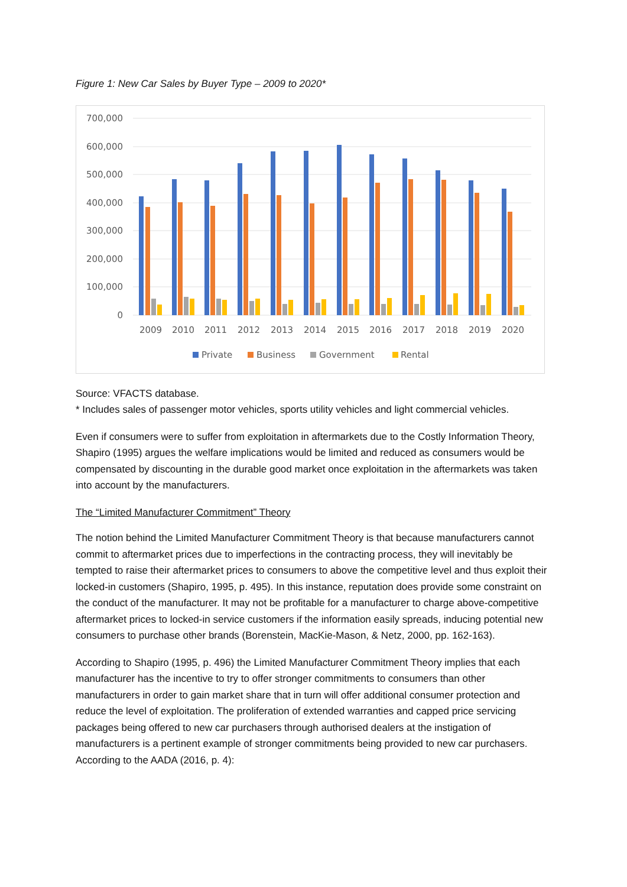Figure 1: New Car Sales by Buyer Type – 2009 to 2020*
700,000
600,000
500,000
400,000
300,000
200,000
100,000
0
2009
2010
2011
2012
2013
2014
2015
2016
2017
2018
2019
2020
Private
Business
Government
Rental
Source: VFACTS database.
* Includes sales of passenger motor vehicles, sports utility vehicles and light commercial vehicles.
Even if consumers were to suffer from exploitation in aftermarkets due to the Costly Information Theory, Shapiro (1995) argues the welfare implications would be limited and reduced as consumers would be compensated by discounting in the durable good market once exploitation in the aftermarkets was taken into account by the manufacturers.
The “Limited Manufacturer Commitment” Theory
The notion behind the Limited Manufacturer Commitment Theory is that because manufacturers cannot commit to aftermarket prices due to imperfections in the contracting process, they will inevitably be tempted to raise their aftermarket prices to consumers to above the competitive level and thus exploit their locked-in customers (Shapiro, 1995, p. 495). In this instance, reputation does provide some constraint on the conduct of the manufacturer. It may not be profitable for a manufacturer to charge above-competitive aftermarket prices to locked-in service customers if the information easily spreads, inducing potential new consumers to purchase other brands (Borenstein, MacKie-Mason, & Netz, 2000, pp. 162-163).
According to Shapiro (1995, p. 496) the Limited Manufacturer Commitment Theory implies that each manufacturer has the incentive to try to offer stronger commitments to consumers than other manufacturers in order to gain market share that in turn will offer additional consumer protection and reduce the level of exploitation. The proliferation of extended warranties and capped price servicing packages being offered to new car purchasers through authorised dealers at the instigation of manufacturers is a pertinent example of stronger commitments being provided to new car purchasers. According to the AADA (2016, p. 4):